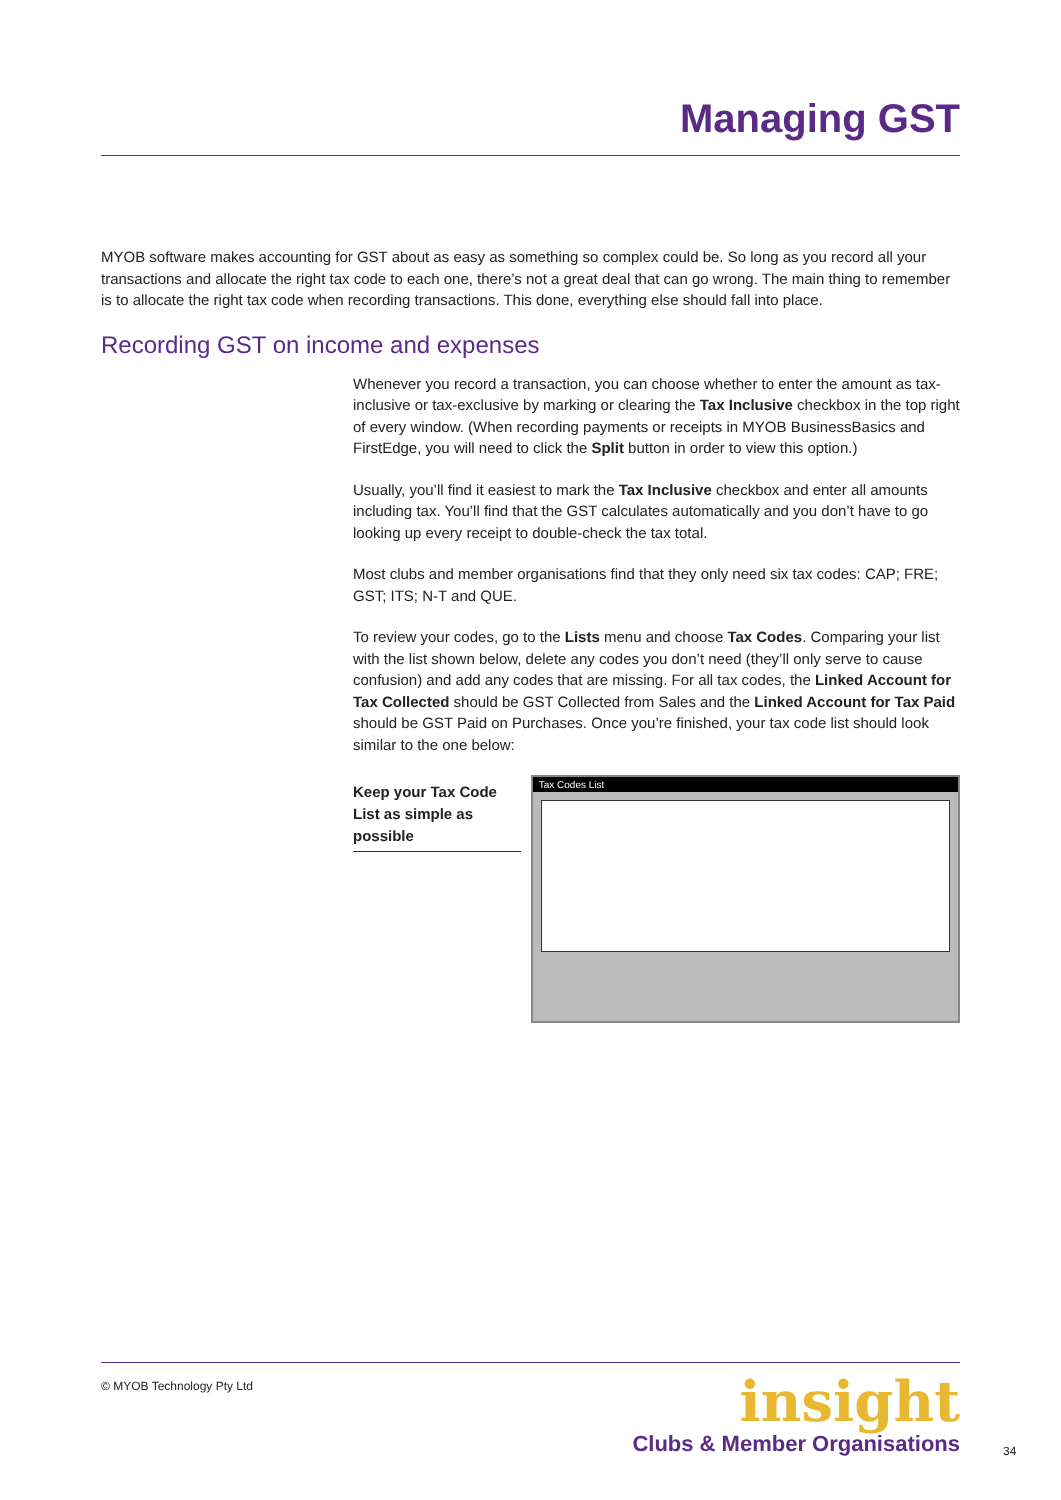Managing GST
MYOB software makes accounting for GST about as easy as something so complex could be. So long as you record all your transactions and allocate the right tax code to each one, there’s not a great deal that can go wrong. The main thing to remember is to allocate the right tax code when recording transactions. This done, everything else should fall into place.
Recording GST on income and expenses
Whenever you record a transaction, you can choose whether to enter the amount as tax-inclusive or tax-exclusive by marking or clearing the Tax Inclusive checkbox in the top right of every window. (When recording payments or receipts in MYOB BusinessBasics and FirstEdge, you will need to click the Split button in order to view this option.)
Usually, you’ll find it easiest to mark the Tax Inclusive checkbox and enter all amounts including tax. You’ll find that the GST calculates automatically and you don’t have to go looking up every receipt to double-check the tax total.
Most clubs and member organisations find that they only need six tax codes: CAP; FRE; GST; ITS; N-T and QUE.
To review your codes, go to the Lists menu and choose Tax Codes. Comparing your list with the list shown below, delete any codes you don’t need (they’ll only serve to cause confusion) and add any codes that are missing. For all tax codes, the Linked Account for Tax Collected should be GST Collected from Sales and the Linked Account for Tax Paid should be GST Paid on Purchases. Once you’re finished, your tax code list should look similar to the one below:
Keep your Tax Code List as simple as possible
Tax Codes List
© MYOB Technology Pty Ltd
insight
Clubs & Member Organisations
34